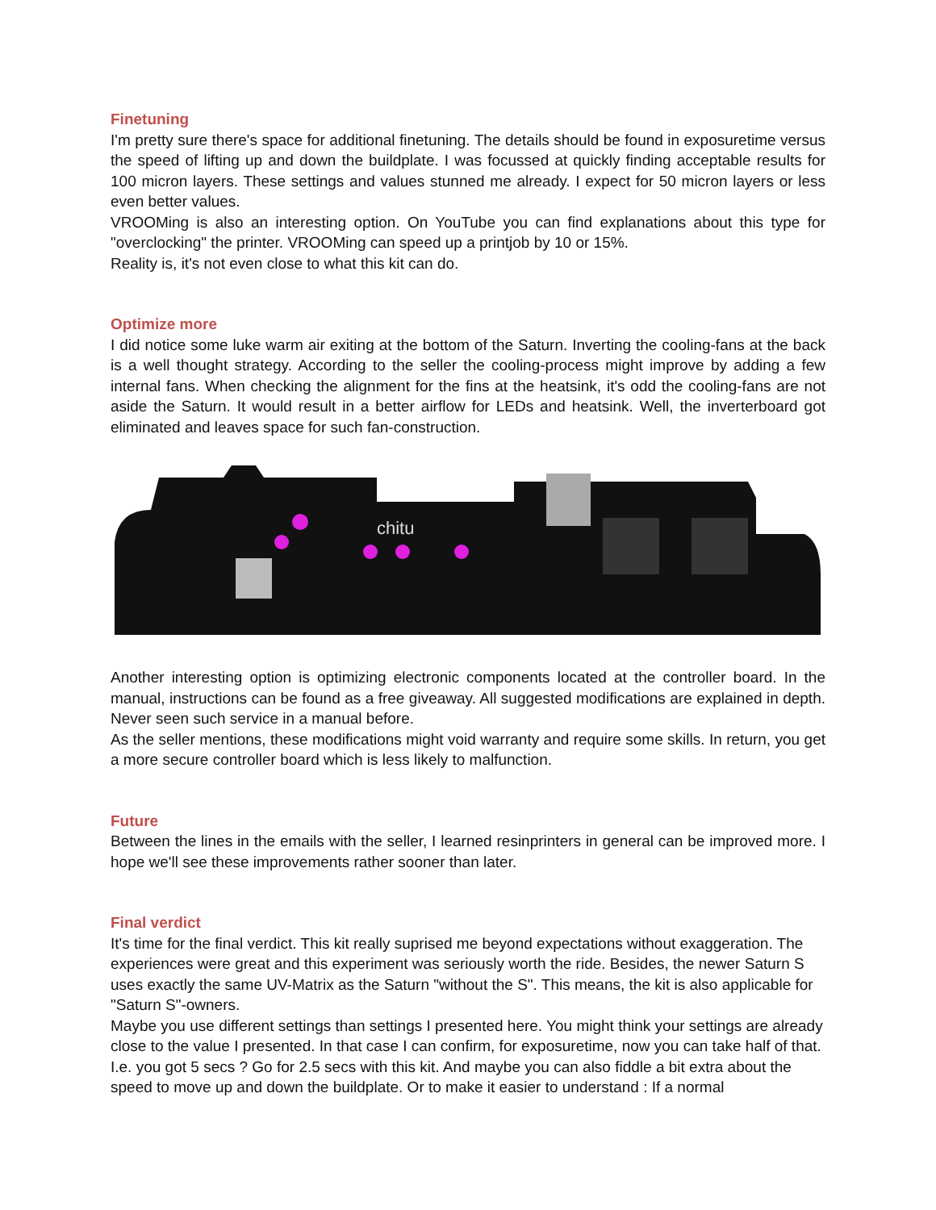Finetuning
I'm pretty sure there's space for additional finetuning. The details should be found in exposuretime versus the speed of lifting up and down the buildplate. I was focussed at quickly finding acceptable results for 100 micron layers. These settings and values stunned me already. I expect for 50 micron layers or less even better values.
VROOMing is also an interesting option. On YouTube you can find explanations about this type for "overclocking" the printer. VROOMing can speed up a printjob by 10 or 15%.
Reality is, it's not even close to what this kit can do.
Optimize more
I did notice some luke warm air exiting at the bottom of the Saturn. Inverting the cooling-fans at the back is a well thought strategy. According to the seller the cooling-process might improve by adding a few internal fans. When checking the alignment for the fins at the heatsink, it's odd the cooling-fans are not aside the Saturn. It would result in a better airflow for LEDs and heatsink. Well, the inverterboard got eliminated and leaves space for such fan-construction.
chitu
Another interesting option is optimizing electronic components located at the controller board. In the manual, instructions can be found as a free giveaway. All suggested modifications are explained in depth. Never seen such service in a manual before.
As the seller mentions, these modifications might void warranty and require some skills. In return, you get a more secure controller board which is less likely to malfunction.
Future
Between the lines in the emails with the seller, I learned resinprinters in general can be improved more. I hope we'll see these improvements rather sooner than later.
Final verdict
It's time for the final verdict. This kit really suprised me beyond expectations without exaggeration. The experiences were great and this experiment was seriously worth the ride. Besides, the newer Saturn S uses exactly the same UV-Matrix as the Saturn "without the S". This means, the kit is also applicable for "Saturn S"-owners.
Maybe you use different settings than settings I presented here. You might think your settings are already close to the value I presented. In that case I can confirm, for exposuretime, now you can take half of that. I.e. you got 5 secs ? Go for 2.5 secs with this kit. And maybe you can also fiddle a bit extra about the speed to move up and down the buildplate. Or to make it easier to understand : If a normal